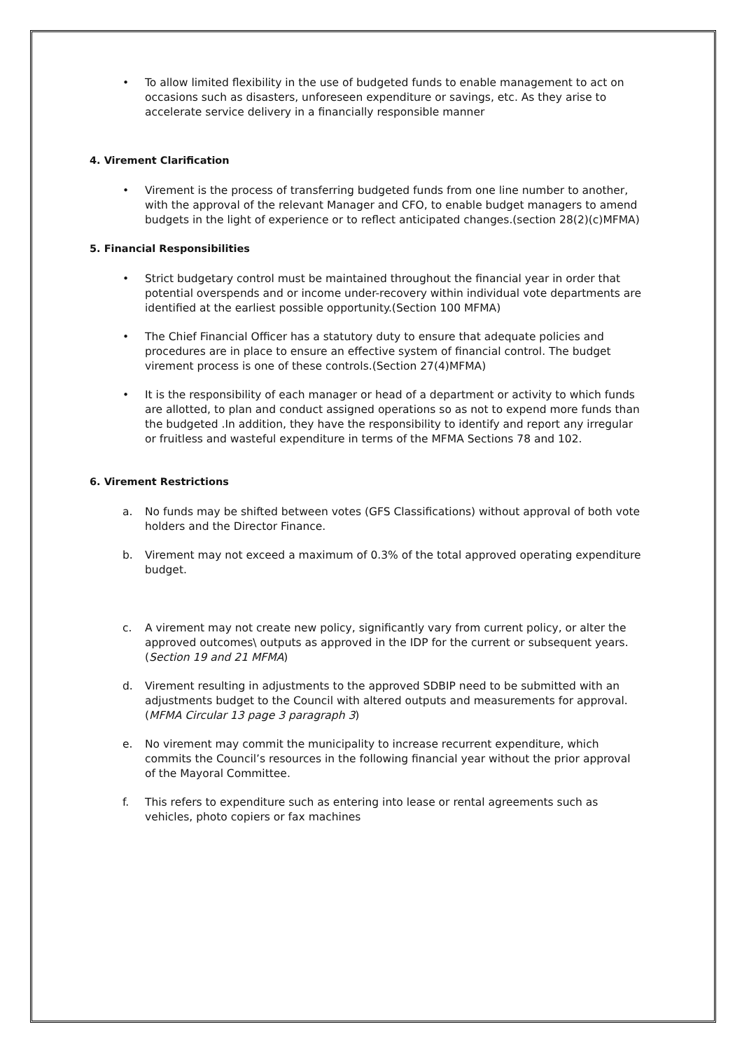• To allow limited flexibility in the use of budgeted funds to enable management to act on occasions such as disasters, unforeseen expenditure or savings, etc. As they arise to accelerate service delivery in a financially responsible manner
4. Virement Clarification
• Virement is the process of transferring budgeted funds from one line number to another, with the approval of the relevant Manager and CFO, to enable budget managers to amend budgets in the light of experience or to reflect anticipated changes.(section 28(2)(c)MFMA)
5. Financial Responsibilities
• Strict budgetary control must be maintained throughout the financial year in order that potential overspends and or income under-recovery within individual vote departments are identified at the earliest possible opportunity.(Section 100 MFMA)
• The Chief Financial Officer has a statutory duty to ensure that adequate policies and procedures are in place to ensure an effective system of financial control. The budget virement process is one of these controls.(Section 27(4)MFMA)
• It is the responsibility of each manager or head of a department or activity to which funds are allotted, to plan and conduct assigned operations so as not to expend more funds than the budgeted .In addition, they have the responsibility to identify and report any irregular or fruitless and wasteful expenditure in terms of the MFMA Sections 78 and 102.
6. Virement Restrictions
a. No funds may be shifted between votes (GFS Classifications) without approval of both vote holders and the Director Finance.
b. Virement may not exceed a maximum of 0.3% of the total approved operating expenditure budget.
c. A virement may not create new policy, significantly vary from current policy, or alter the approved outcomes\ outputs as approved in the IDP for the current or subsequent years. (Section 19 and 21 MFMA)
d. Virement resulting in adjustments to the approved SDBIP need to be submitted with an adjustments budget to the Council with altered outputs and measurements for approval. (MFMA Circular 13 page 3 paragraph 3)
e. No virement may commit the municipality to increase recurrent expenditure, which commits the Council’s resources in the following financial year without the prior approval of the Mayoral Committee.
f. This refers to expenditure such as entering into lease or rental agreements such as vehicles, photo copiers or fax machines